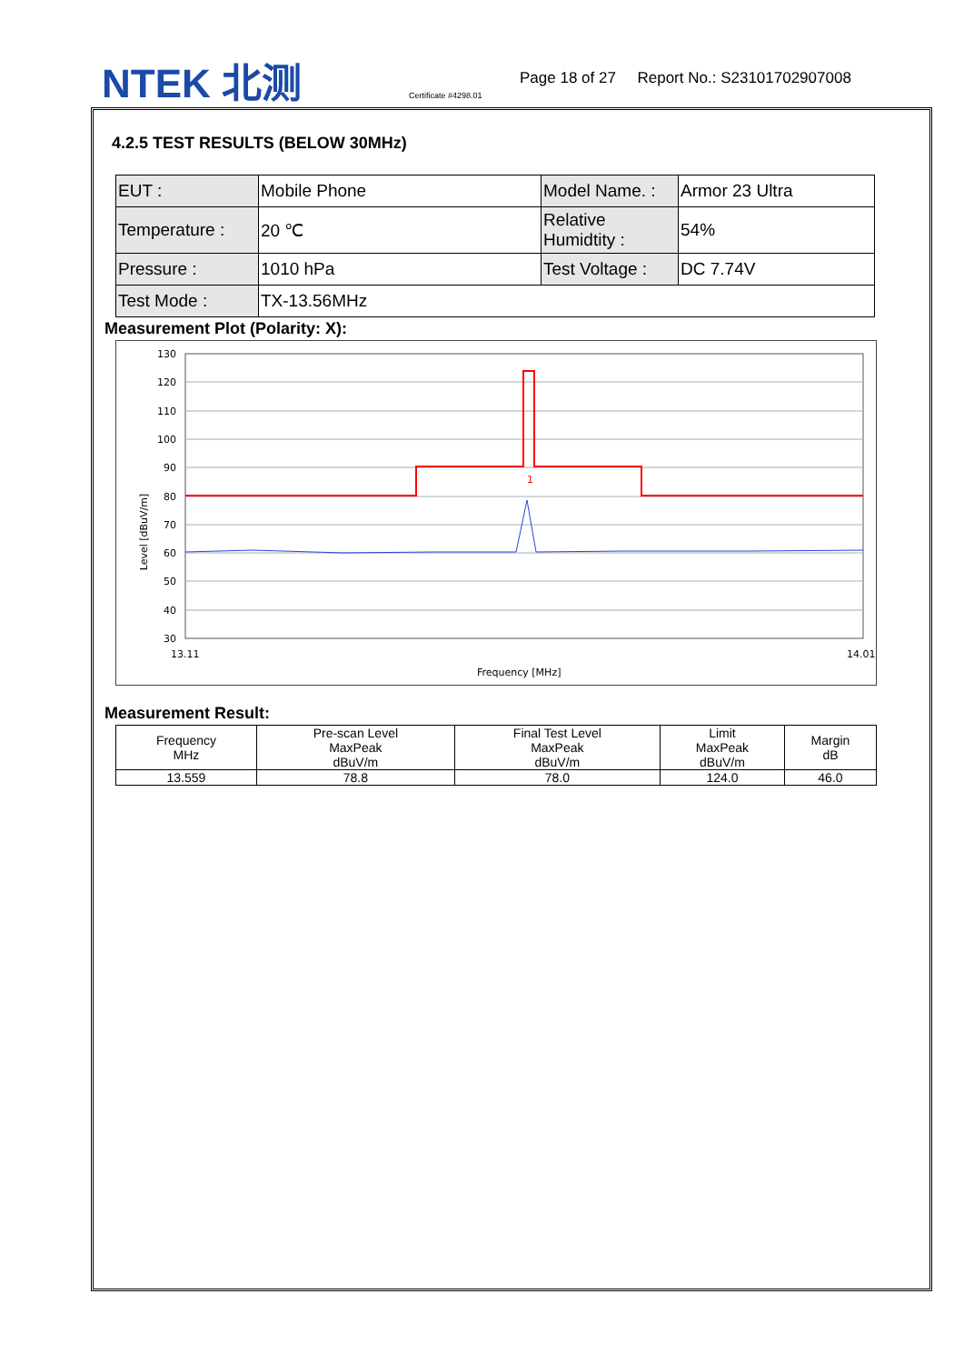NTEK 北测 Certificate #4298.01
Page 18 of 27 Report No.: S23101702907008
4.2.5 TEST RESULTS (BELOW 30MHz)
| EUT : | Mobile Phone | Model Name. : | Armor 23 Ultra |
| Temperature : | 20 ℃ | Relative Humidtity : | 54% |
| Pressure : | 1010 hPa | Test Voltage : | DC 7.74V |
| Test Mode : | TX-13.56MHz | | |
Measurement Plot (Polarity: X):
130
120
110
100
90
80
70
60
50
40
30
1
13.11
14.01
Frequency [MHz]
Level [dBuV/m]
Measurement Result:
| Frequency MHz | Pre-scan Level MaxPeak dBuV/m | Final Test Level MaxPeak dBuV/m | Limit MaxPeak dBuV/m | Margin dB |
| --- | --- | --- | --- | --- |
| 13.559 | 78.8 | 78.0 | 124.0 | 46.0 |